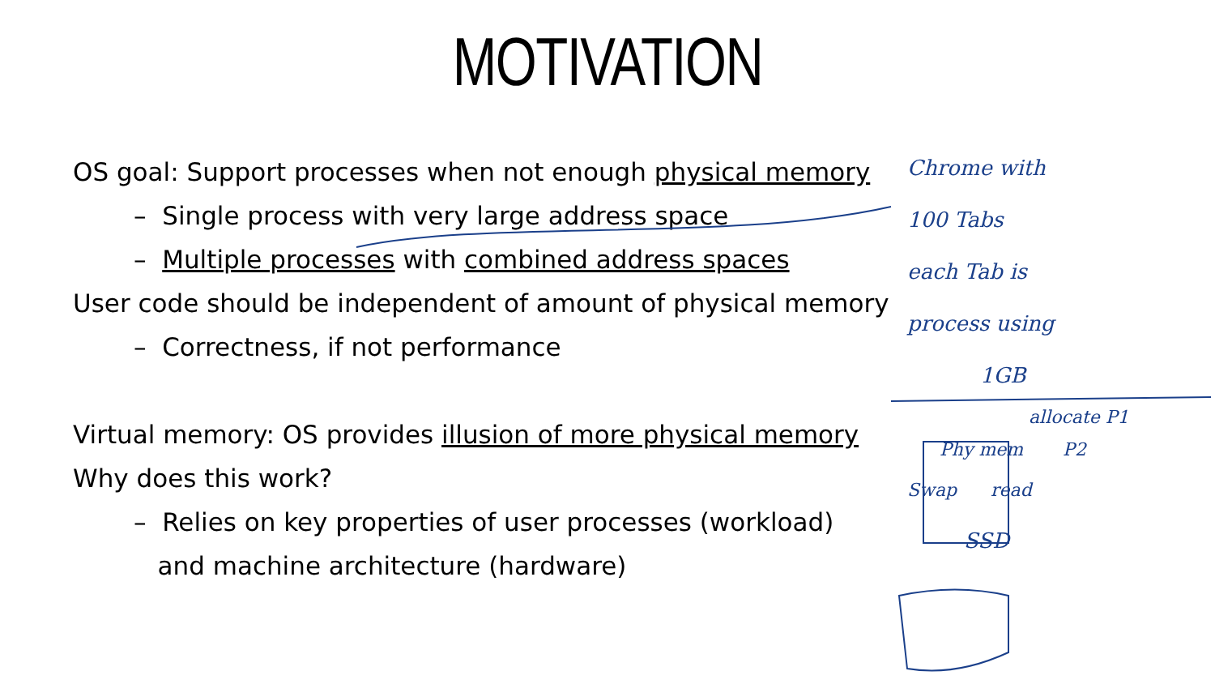MOTIVATION
OS goal: Support processes when not enough physical memory
– Single process with very large address space
– Multiple processes with combined address spaces
User code should be independent of amount of physical memory
– Correctness, if not performance
Virtual memory: OS provides illusion of more physical memory
Why does this work?
– Relies on key properties of user processes (workload)
and machine architecture (hardware)
Chrome with
100 Tabs
each Tab is
process using
1GB
allocate P1
Phy mem P2
Swap read
SSD